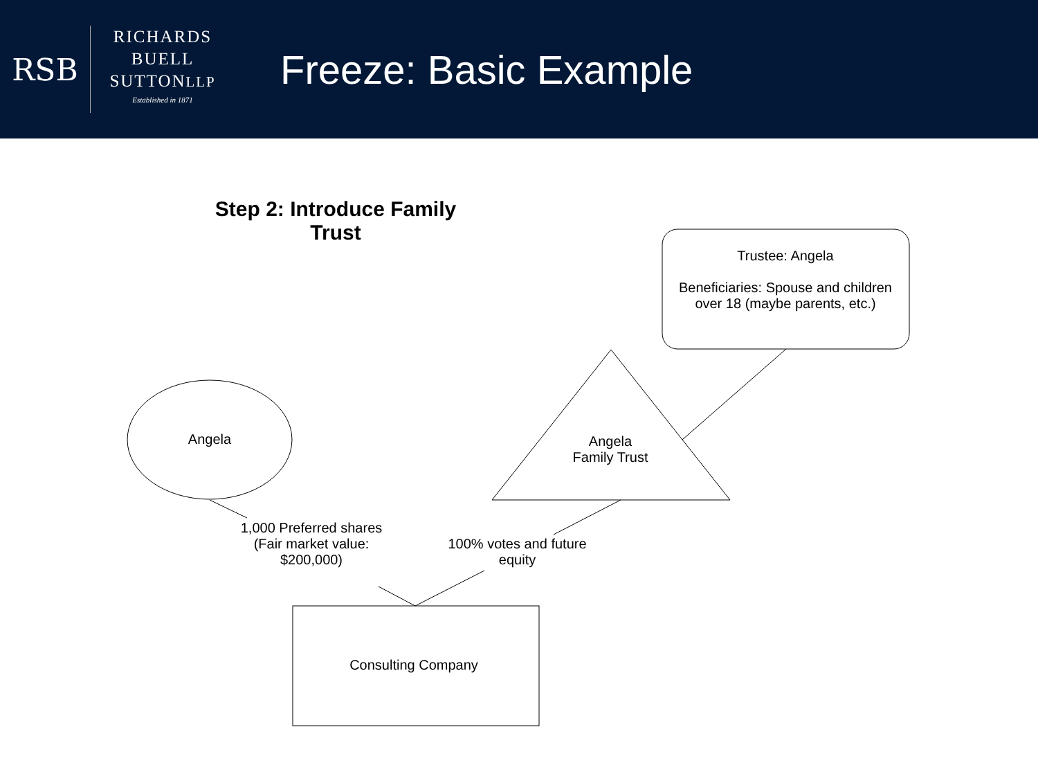RSB
RICHARDS
BUELL
SUTTONLLP
Established in 1871
Freeze: Basic Example
Step 2: Introduce Family Trust
Trustee: Angela
Beneficiaries: Spouse and children over 18 (maybe parents, etc.)
Angela
Angela
Family Trust
1,000 Preferred shares
(Fair market value: $200,000)
100% votes and future equity
Consulting Company